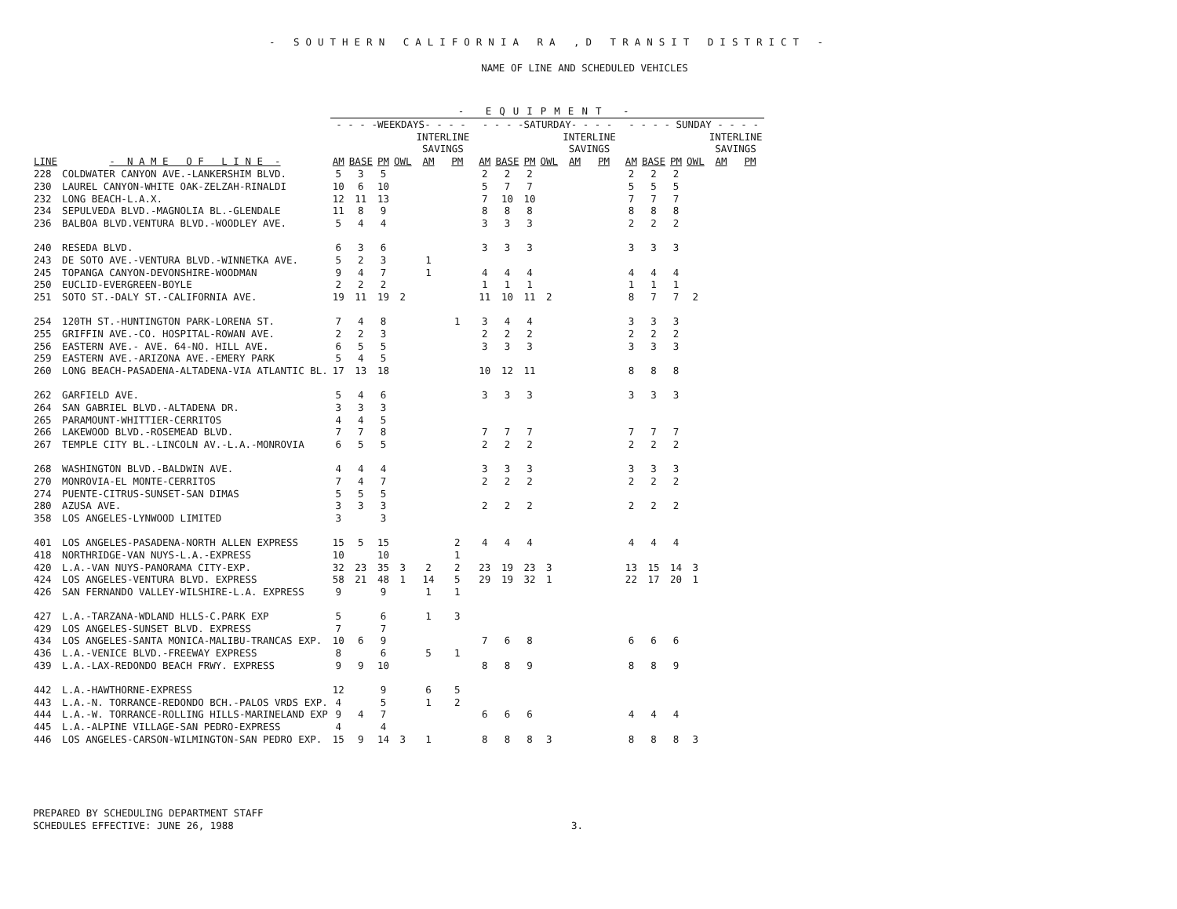- SOUTHERN CALIFORNIA RA ,D TRANSIT DISTRICT -
NAME OF LINE AND SCHEDULED VEHICLES
| | | - EQUIPMENT - | | | | | | | | | | | | | | | | | | | |
| --- | --- | --- | --- | --- | --- | --- | --- | --- | --- | --- | --- | --- | --- | --- | --- | --- | --- | --- | --- | --- | --- |
| | | - - - -WEEKDAYS- - - - | | | | | | | - - - -SATURDAY- - - - | | | | | | | - - - - SUNDAY - - - - | | | | | |
| | | | | | | INTERLINE SAVINGS | | | | | | | INTERLINE SAVINGS | | | | | | | INTERLINE SAVINGS | |
| LINE | - N A M E O F L I N E - | AM | BASE | PM | OWL | AM | PM | | AM | BASE | PM | OWL | AM | PM | | AM | BASE | PM | OWL | AM | PM |
| 228 | COLDWATER CANYON AVE.-LANKERSHIM BLVD. | 5 | 3 | 5 | | | | | 2 | 2 | 2 | | | | | 2 | 2 | 2 | | | |
| 230 | LAUREL CANYON-WHITE OAK-ZELZAH-RINALDI | 10 | 6 | 10 | | | | | 5 | 7 | 7 | | | | | 5 | 5 | 5 | | | |
| 232 | LONG BEACH-L.A.X. | 12 | 11 | 13 | | | | | 7 | 10 | 10 | | | | | 7 | 7 | 7 | | | |
| 234 | SEPULVEDA BLVD.-MAGNOLIA BL.-GLENDALE | 11 | 8 | 9 | | | | | 8 | 8 | 8 | | | | | 8 | 8 | 8 | | | |
| 236 | BALBOA BLVD.VENTURA BLVD.-WOODLEY AVE. | 5 | 4 | 4 | | | | | 3 | 3 | 3 | | | | | 2 | 2 | 2 | | | |
| 240 | RESEDA BLVD. | 6 | 3 | 6 | | | | | 3 | 3 | 3 | | | | | 3 | 3 | 3 | | | |
| 243 | DE SOTO AVE.-VENTURA BLVD.-WINNETKA AVE. | 5 | 2 | 3 | | 1 | | | | | | | | | | | | | | | |
| 245 | TOPANGA CANYON-DEVONSHIRE-WOODMAN | 9 | 4 | 7 | | 1 | | | 4 | 4 | 4 | | | | | 4 | 4 | 4 | | | |
| 250 | EUCLID-EVERGREEN-BOYLE | 2 | 2 | 2 | | | | | 1 | 1 | 1 | | | | | 1 | 1 | 1 | | | |
| 251 | SOTO ST.-DALY ST.-CALIFORNIA AVE. | 19 | 11 | 19 | 2 | | | | 11 | 10 | 11 | 2 | | | | 8 | 7 | 7 | 2 | | |
| 254 | 120TH ST.-HUNTINGTON PARK-LORENA ST. | 7 | 4 | 8 | | | 1 | | 3 | 4 | 4 | | | | | 3 | 3 | 3 | | | |
| 255 | GRIFFIN AVE.-CO. HOSPITAL-ROWAN AVE. | 2 | 2 | 3 | | | | | 2 | 2 | 2 | | | | | 2 | 2 | 2 | | | |
| 256 | EASTERN AVE.- AVE. 64-NO. HILL AVE. | 6 | 5 | 5 | | | | | 3 | 3 | 3 | | | | | 3 | 3 | 3 | | | |
| 259 | EASTERN AVE.-ARIZONA AVE.-EMERY PARK | 5 | 4 | 5 | | | | | | | | | | | | | | | | | |
| 260 | LONG BEACH-PASADENA-ALTADENA-VIA ATLANTIC BL. | 17 | 13 | 18 | | | | | 10 | 12 | 11 | | | | | 8 | 8 | 8 | | | |
| 262 | GARFIELD AVE. | 5 | 4 | 6 | | | | | 3 | 3 | 3 | | | | | 3 | 3 | 3 | | | |
| 264 | SAN GABRIEL BLVD.-ALTADENA DR. | 3 | 3 | 3 | | | | | | | | | | | | | | | | | |
| 265 | PARAMOUNT-WHITTIER-CERRITOS | 4 | 4 | 5 | | | | | | | | | | | | | | | | | |
| 266 | LAKEWOOD BLVD.-ROSEMEAD BLVD. | 7 | 7 | 8 | | | | | 7 | 7 | 7 | | | | | 7 | 7 | 7 | | | |
| 267 | TEMPLE CITY BL.-LINCOLN AV.-L.A.-MONROVIA | 6 | 5 | 5 | | | | | 2 | 2 | 2 | | | | | 2 | 2 | 2 | | | |
| 268 | WASHINGTON BLVD.-BALDWIN AVE. | 4 | 4 | 4 | | | | | 3 | 3 | 3 | | | | | 3 | 3 | 3 | | | |
| 270 | MONROVIA-EL MONTE-CERRITOS | 7 | 4 | 7 | | | | | 2 | 2 | 2 | | | | | 2 | 2 | 2 | | | |
| 274 | PUENTE-CITRUS-SUNSET-SAN DIMAS | 5 | 5 | 5 | | | | | | | | | | | | | | | | | |
| 280 | AZUSA AVE. | 3 | 3 | 3 | | | | | 2 | 2 | 2 | | | | | 2 | 2 | 2 | | | |
| 358 | LOS ANGELES-LYNWOOD LIMITED | 3 | | 3 | | | | | | | | | | | | | | | | | |
| 401 | LOS ANGELES-PASADENA-NORTH ALLEN EXPRESS | 15 | 5 | 15 | | | 2 | | 4 | 4 | 4 | | | | | 4 | 4 | 4 | | | |
| 418 | NORTHRIDGE-VAN NUYS-L.A.-EXPRESS | 10 | | 10 | | | 1 | | | | | | | | | | | | | | |
| 420 | L.A.-VAN NUYS-PANORAMA CITY-EXP. | 32 | 23 | 35 | 3 | 2 | 2 | | 23 | 19 | 23 | 3 | | | | 13 | 15 | 14 | 3 | | |
| 424 | LOS ANGELES-VENTURA BLVD. EXPRESS | 58 | 21 | 48 | 1 | 14 | 5 | | 29 | 19 | 32 | 1 | | | | 22 | 17 | 20 | 1 | | |
| 426 | SAN FERNANDO VALLEY-WILSHIRE-L.A. EXPRESS | 9 | | 9 | | 1 | 1 | | | | | | | | | | | | | | |
| 427 | L.A.-TARZANA-WDLAND HLLS-C.PARK EXP | 5 | | 6 | | 1 | 3 | | | | | | | | | | | | | | |
| 429 | LOS ANGELES-SUNSET BLVD. EXPRESS | 7 | | 7 | | | | | | | | | | | | | | | | | |
| 434 | LOS ANGELES-SANTA MONICA-MALIBU-TRANCAS EXP. | 10 | 6 | 9 | | | | | 7 | 6 | 8 | | | | | 6 | 6 | 6 | | | |
| 436 | L.A.-VENICE BLVD.-FREEWAY EXPRESS | 8 | | 6 | | 5 | 1 | | | | | | | | | | | | | | |
| 439 | L.A.-LAX-REDONDO BEACH FRWY. EXPRESS | 9 | 9 | 10 | | | | | 8 | 8 | 9 | | | | | 8 | 8 | 9 | | | |
| 442 | L.A.-HAWTHORNE-EXPRESS | 12 | | 9 | | 6 | 5 | | | | | | | | | | | | | | |
| 443 | L.A.-N. TORRANCE-REDONDO BCH.-PALOS VRDS EXP. | 4 | | 5 | | 1 | 2 | | | | | | | | | | | | | | |
| 444 | L.A.-W. TORRANCE-ROLLING HILLS-MARINELAND EXP | 9 | 4 | 7 | | | | | 6 | 6 | 6 | | | | | 4 | 4 | 4 | | | |
| 445 | L.A.-ALPINE VILLAGE-SAN PEDRO-EXPRESS | 4 | | 4 | | | | | | | | | | | | | | | | | |
| 446 | LOS ANGELES-CARSON-WILMINGTON-SAN PEDRO EXP. | 15 | 9 | 14 | 3 | 1 | | | 8 | 8 | 8 | 3 | | | | 8 | 8 | 8 | 3 | | |
PREPARED BY SCHEDULING DEPARTMENT STAFF
SCHEDULES EFFECTIVE: JUNE 26, 1988 3.